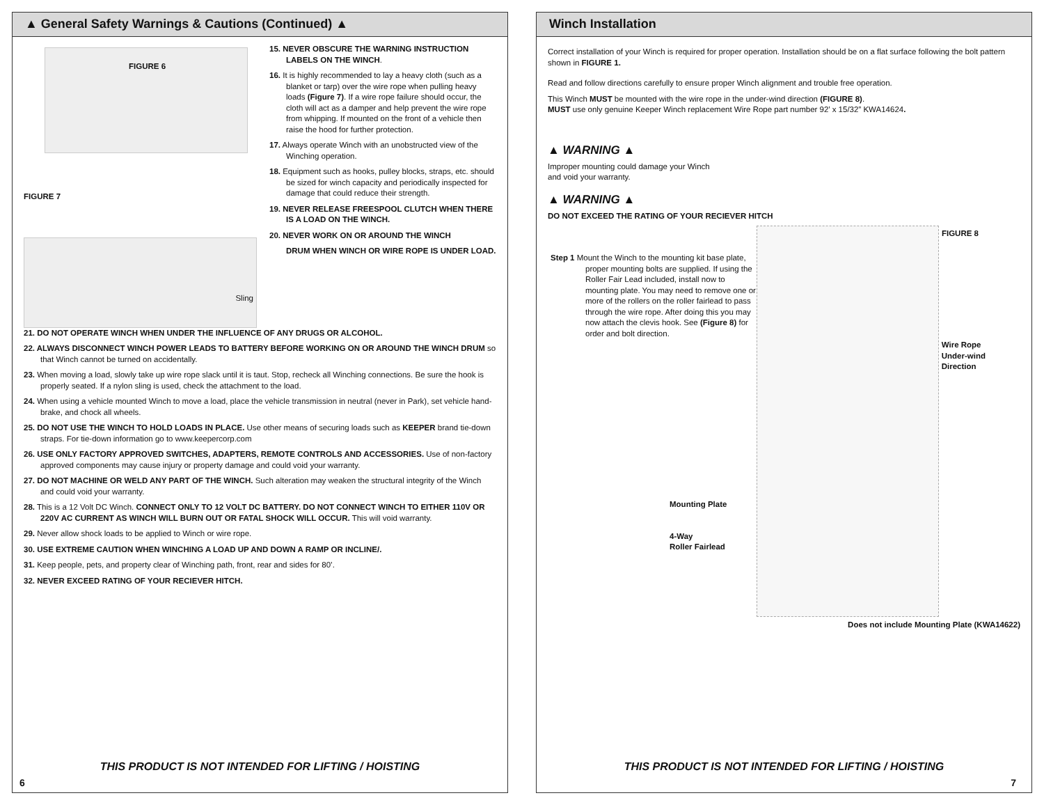▲ General Safety Warnings & Cautions (Continued) ▲
FIGURE 6
FIGURE 7
Sling
15. NEVER OBSCURE THE WARNING INSTRUCTION LABELS ON THE WINCH.
16. It is highly recommended to lay a heavy cloth (such as a blanket or tarp) over the wire rope when pulling heavy loads (Figure 7). If a wire rope failure should occur, the cloth will act as a damper and help prevent the wire rope from whipping. If mounted on the front of a vehicle then raise the hood for further protection.
17. Always operate Winch with an unobstructed view of the Winching operation.
18. Equipment such as hooks, pulley blocks, straps, etc. should be sized for winch capacity and periodically inspected for damage that could reduce their strength.
19. NEVER RELEASE FREESPOOL CLUTCH WHEN THERE IS A LOAD ON THE WINCH.
20. NEVER WORK ON OR AROUND THE WINCH
DRUM WHEN WINCH OR WIRE ROPE IS UNDER LOAD.
21. DO NOT OPERATE WINCH WHEN UNDER THE INFLUENCE OF ANY DRUGS OR ALCOHOL.
22. ALWAYS DISCONNECT WINCH POWER LEADS TO BATTERY BEFORE WORKING ON OR AROUND THE WINCH DRUM so that Winch cannot be turned on accidentally.
23. When moving a load, slowly take up wire rope slack until it is taut. Stop, recheck all Winching connections. Be sure the hook is properly seated. If a nylon sling is used, check the attachment to the load.
24. When using a vehicle mounted Winch to move a load, place the vehicle transmission in neutral (never in Park), set vehicle hand-brake, and chock all wheels.
25. DO NOT USE THE WINCH TO HOLD LOADS IN PLACE. Use other means of securing loads such as KEEPER brand tie-down straps. For tie-down information go to www.keepercorp.com
26. USE ONLY FACTORY APPROVED SWITCHES, ADAPTERS, REMOTE CONTROLS AND ACCESSORIES. Use of non-factory approved components may cause injury or property damage and could void your warranty.
27. DO NOT MACHINE OR WELD ANY PART OF THE WINCH. Such alteration may weaken the structural integrity of the Winch and could void your warranty.
28. This is a 12 Volt DC Winch. CONNECT ONLY TO 12 VOLT DC BATTERY. DO NOT CONNECT WINCH TO EITHER 110V OR 220V AC CURRENT AS WINCH WILL BURN OUT OR FATAL SHOCK WILL OCCUR. This will void warranty.
29. Never allow shock loads to be applied to Winch or wire rope.
30. USE EXTREME CAUTION WHEN WINCHING A LOAD UP AND DOWN A RAMP OR INCLINE/.
31. Keep people, pets, and property clear of Winching path, front, rear and sides for 80’.
32. NEVER EXCEED RATING OF YOUR RECIEVER HITCH.
THIS PRODUCT IS NOT INTENDED FOR LIFTING / HOISTING
6
Winch Installation
Correct installation of your Winch is required for proper operation. Installation should be on a flat surface following the bolt pattern shown in FIGURE 1.
Read and follow directions carefully to ensure proper Winch alignment and trouble free operation.
This Winch MUST be mounted with the wire rope in the under-wind direction (FIGURE 8).
MUST use only genuine Keeper Winch replacement Wire Rope part number 92’ x 15/32” KWA14624.
▲ WARNING ▲
Improper mounting could damage your Winch
and void your warranty.
▲ WARNING ▲
DO NOT EXCEED THE RATING OF YOUR RECIEVER HITCH
Step 1 Mount the Winch to the mounting kit base plate, proper mounting bolts are supplied. If using the Roller Fair Lead included, install now to mounting plate. You may need to remove one or more of the rollers on the roller fairlead to pass through the wire rope. After doing this you may now attach the clevis hook. See (Figure 8) for order and bolt direction.
Mounting Plate
4-Way
Roller Fairlead
FIGURE 8
Wire Rope
Under-wind
Direction
Does not include Mounting Plate (KWA14622)
THIS PRODUCT IS NOT INTENDED FOR LIFTING / HOISTING
7